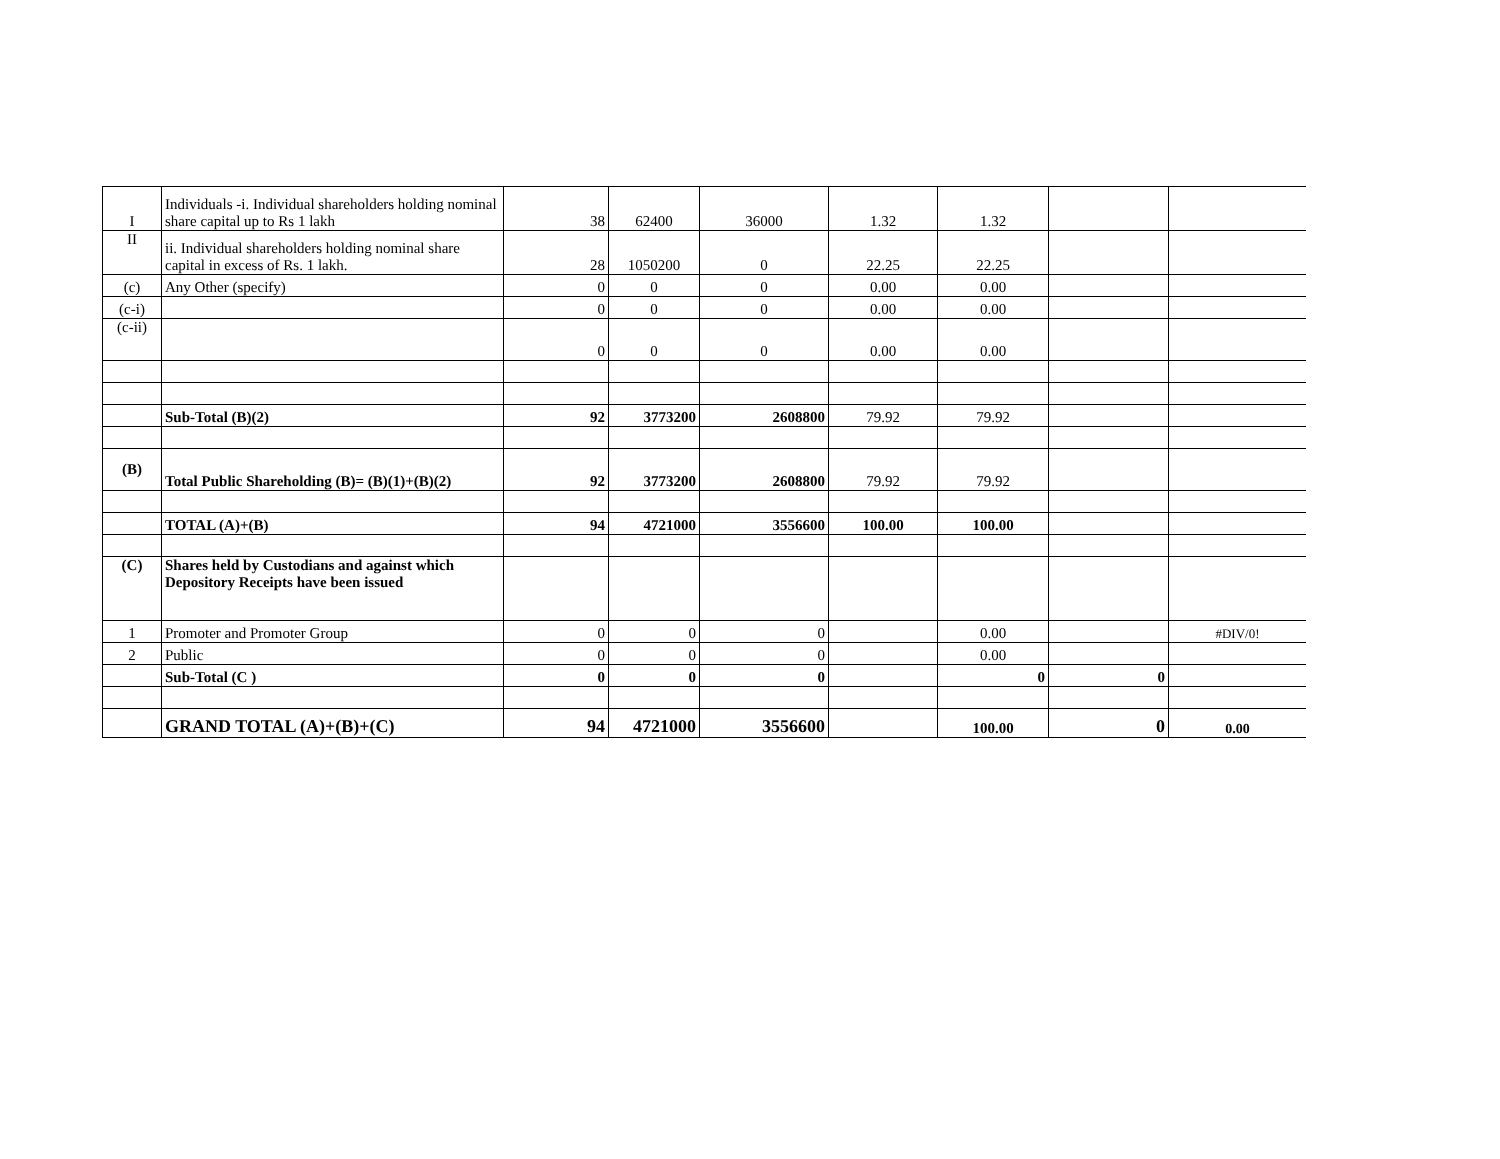| I | Individuals -i. Individual shareholders holding nominal share capital up to Rs 1 lakh | 38 | 62400 | 36000 | 1.32 | 1.32 | | |
| II | ii. Individual shareholders holding nominal share capital in excess of Rs. 1 lakh. | 28 | 1050200 | 0 | 22.25 | 22.25 | | |
| (c) | Any Other (specify) | 0 | 0 | 0 | 0.00 | 0.00 | | |
| (c-i) | | 0 | 0 | 0 | 0.00 | 0.00 | | |
| (c-ii) | | 0 | 0 | 0 | 0.00 | 0.00 | | |
| | Sub-Total (B)(2) | 92 | 3773200 | 2608800 | 79.92 | 79.92 | | |
| (B) | Total Public Shareholding (B)= (B)(1)+(B)(2) | 92 | 3773200 | 2608800 | 79.92 | 79.92 | | |
| | TOTAL (A)+(B) | 94 | 4721000 | 3556600 | 100.00 | 100.00 | | |
| (C) | Shares held by Custodians and against which Depository Receipts have been issued | | | | | | | |
| 1 | Promoter and Promoter Group | 0 | 0 | 0 | | 0.00 | | #DIV/0! |
| 2 | Public | 0 | 0 | 0 | | 0.00 | | |
| | Sub-Total (C ) | 0 | 0 | 0 | | 0 | 0 | |
| | GRAND TOTAL (A)+(B)+(C) | 94 | 4721000 | 3556600 | | 100.00 | 0 | 0.00 |